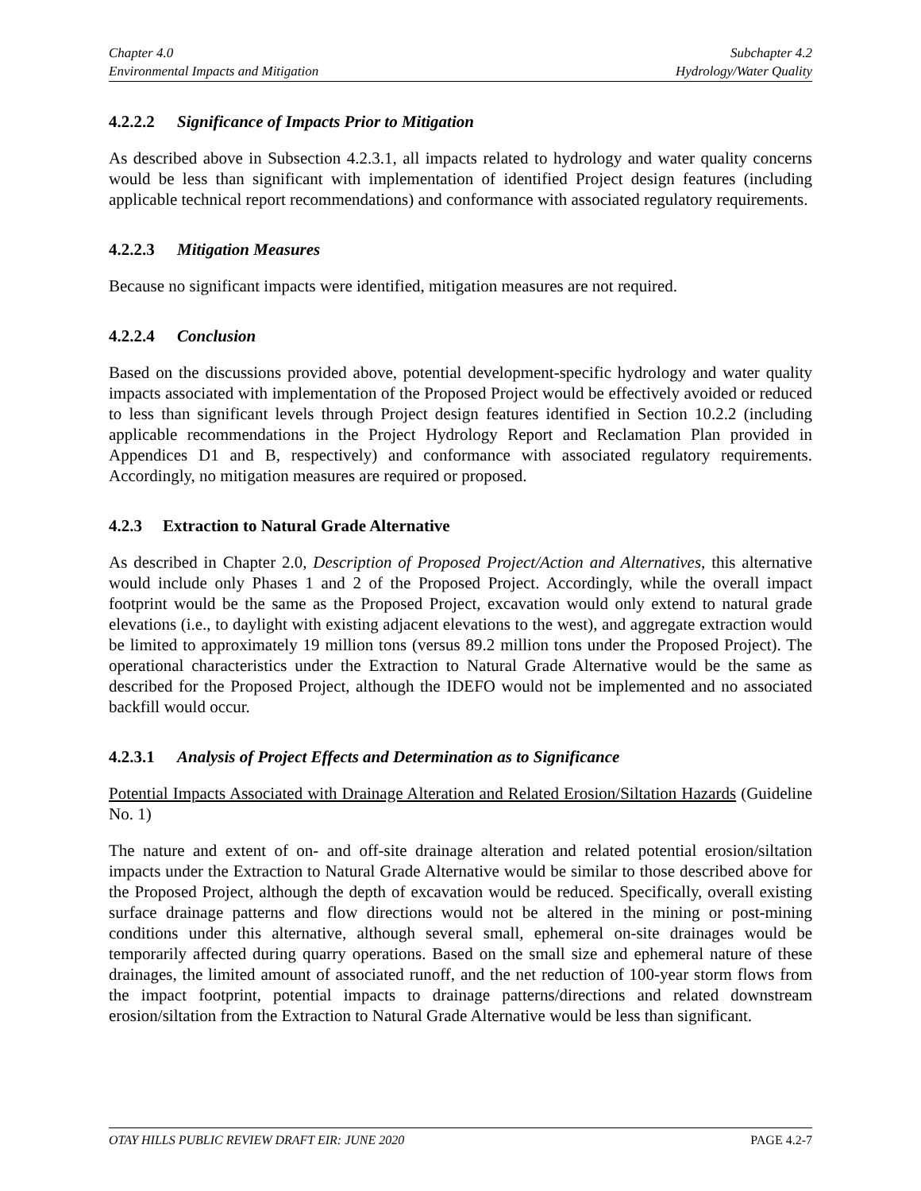Chapter 4.0
Environmental Impacts and Mitigation
Subchapter 4.2
Hydrology/Water Quality
4.2.2.2 Significance of Impacts Prior to Mitigation
As described above in Subsection 4.2.3.1, all impacts related to hydrology and water quality concerns would be less than significant with implementation of identified Project design features (including applicable technical report recommendations) and conformance with associated regulatory requirements.
4.2.2.3 Mitigation Measures
Because no significant impacts were identified, mitigation measures are not required.
4.2.2.4 Conclusion
Based on the discussions provided above, potential development-specific hydrology and water quality impacts associated with implementation of the Proposed Project would be effectively avoided or reduced to less than significant levels through Project design features identified in Section 10.2.2 (including applicable recommendations in the Project Hydrology Report and Reclamation Plan provided in Appendices D1 and B, respectively) and conformance with associated regulatory requirements. Accordingly, no mitigation measures are required or proposed.
4.2.3 Extraction to Natural Grade Alternative
As described in Chapter 2.0, Description of Proposed Project/Action and Alternatives, this alternative would include only Phases 1 and 2 of the Proposed Project. Accordingly, while the overall impact footprint would be the same as the Proposed Project, excavation would only extend to natural grade elevations (i.e., to daylight with existing adjacent elevations to the west), and aggregate extraction would be limited to approximately 19 million tons (versus 89.2 million tons under the Proposed Project). The operational characteristics under the Extraction to Natural Grade Alternative would be the same as described for the Proposed Project, although the IDEFO would not be implemented and no associated backfill would occur.
4.2.3.1 Analysis of Project Effects and Determination as to Significance
Potential Impacts Associated with Drainage Alteration and Related Erosion/Siltation Hazards (Guideline No. 1)
The nature and extent of on- and off-site drainage alteration and related potential erosion/siltation impacts under the Extraction to Natural Grade Alternative would be similar to those described above for the Proposed Project, although the depth of excavation would be reduced. Specifically, overall existing surface drainage patterns and flow directions would not be altered in the mining or post-mining conditions under this alternative, although several small, ephemeral on-site drainages would be temporarily affected during quarry operations. Based on the small size and ephemeral nature of these drainages, the limited amount of associated runoff, and the net reduction of 100-year storm flows from the impact footprint, potential impacts to drainage patterns/directions and related downstream erosion/siltation from the Extraction to Natural Grade Alternative would be less than significant.
OTAY HILLS PUBLIC REVIEW DRAFT EIR: JUNE 2020 PAGE 4.2-7